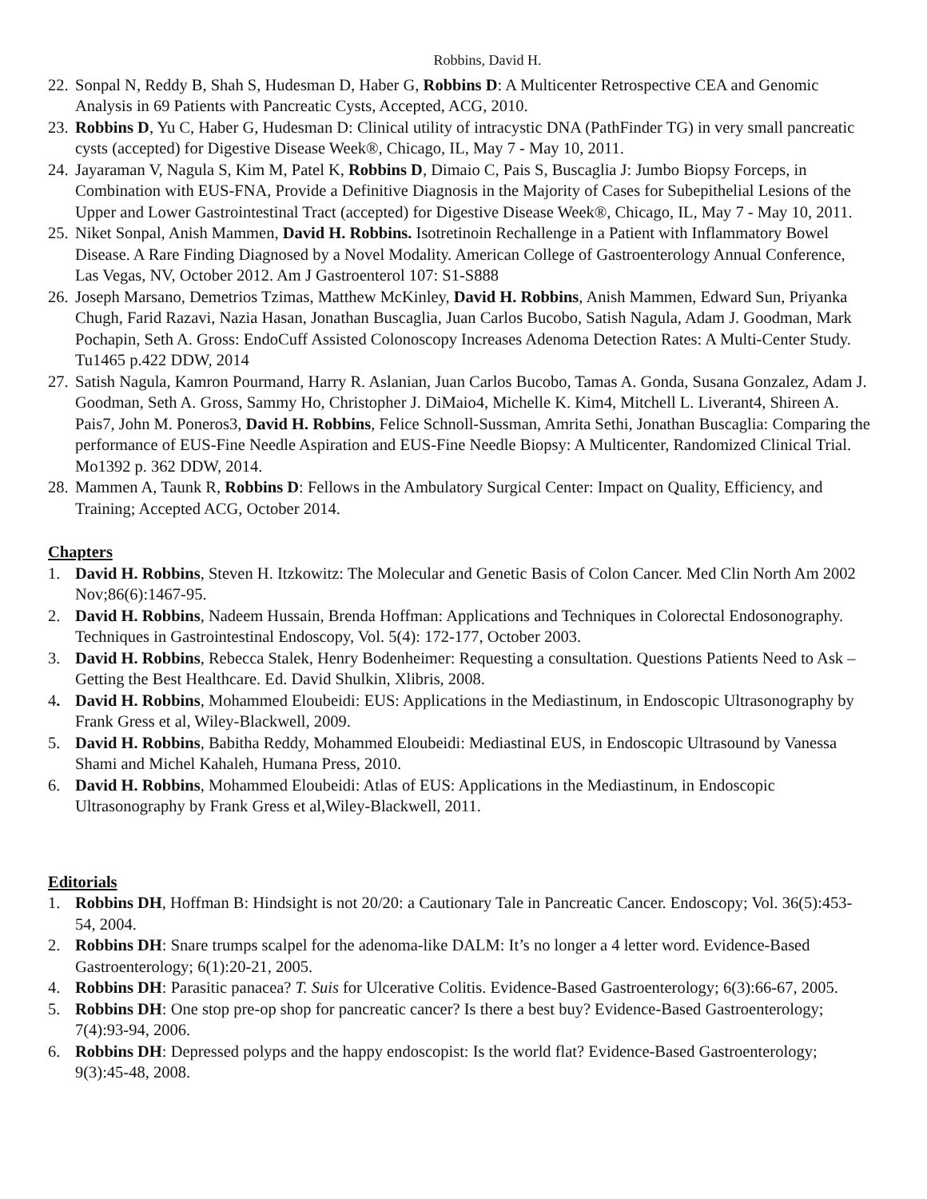Robbins, David H.
22. Sonpal N, Reddy B, Shah S, Hudesman D, Haber G, Robbins D: A Multicenter Retrospective CEA and Genomic Analysis in 69 Patients with Pancreatic Cysts, Accepted, ACG, 2010.
23. Robbins D, Yu C, Haber G, Hudesman D: Clinical utility of intracystic DNA (PathFinder TG) in very small pancreatic cysts (accepted) for Digestive Disease Week®, Chicago, IL, May 7 - May 10, 2011.
24. Jayaraman V, Nagula S, Kim M, Patel K, Robbins D, Dimaio C, Pais S, Buscaglia J: Jumbo Biopsy Forceps, in Combination with EUS-FNA, Provide a Definitive Diagnosis in the Majority of Cases for Subepithelial Lesions of the Upper and Lower Gastrointestinal Tract (accepted) for Digestive Disease Week®, Chicago, IL, May 7 - May 10, 2011.
25. Niket Sonpal, Anish Mammen, David H. Robbins. Isotretinoin Rechallenge in a Patient with Inflammatory Bowel Disease. A Rare Finding Diagnosed by a Novel Modality. American College of Gastroenterology Annual Conference, Las Vegas, NV, October 2012. Am J Gastroenterol 107: S1-S888
26. Joseph Marsano, Demetrios Tzimas, Matthew McKinley, David H. Robbins, Anish Mammen, Edward Sun, Priyanka Chugh, Farid Razavi, Nazia Hasan, Jonathan Buscaglia, Juan Carlos Bucobo, Satish Nagula, Adam J. Goodman, Mark Pochapin, Seth A. Gross: EndoCuff Assisted Colonoscopy Increases Adenoma Detection Rates: A Multi-Center Study. Tu1465 p.422 DDW, 2014
27. Satish Nagula, Kamron Pourmand, Harry R. Aslanian, Juan Carlos Bucobo, Tamas A. Gonda, Susana Gonzalez, Adam J. Goodman, Seth A. Gross, Sammy Ho, Christopher J. DiMaio4, Michelle K. Kim4, Mitchell L. Liverant4, Shireen A. Pais7, John M. Poneros3, David H. Robbins, Felice Schnoll-Sussman, Amrita Sethi, Jonathan Buscaglia: Comparing the performance of EUS-Fine Needle Aspiration and EUS-Fine Needle Biopsy: A Multicenter, Randomized Clinical Trial. Mo1392 p. 362 DDW, 2014.
28. Mammen A, Taunk R, Robbins D: Fellows in the Ambulatory Surgical Center: Impact on Quality, Efficiency, and Training; Accepted ACG, October 2014.
Chapters
1. David H. Robbins, Steven H. Itzkowitz: The Molecular and Genetic Basis of Colon Cancer. Med Clin North Am 2002 Nov;86(6):1467-95.
2. David H. Robbins, Nadeem Hussain, Brenda Hoffman: Applications and Techniques in Colorectal Endosonography. Techniques in Gastrointestinal Endoscopy, Vol. 5(4): 172-177, October 2003.
3. David H. Robbins, Rebecca Stalek, Henry Bodenheimer: Requesting a consultation. Questions Patients Need to Ask – Getting the Best Healthcare. Ed. David Shulkin, Xlibris, 2008.
4. David H. Robbins, Mohammed Eloubeidi: EUS: Applications in the Mediastinum, in Endoscopic Ultrasonography by Frank Gress et al, Wiley-Blackwell, 2009.
5. David H. Robbins, Babitha Reddy, Mohammed Eloubeidi: Mediastinal EUS, in Endoscopic Ultrasound by Vanessa Shami and Michel Kahaleh, Humana Press, 2010.
6. David H. Robbins, Mohammed Eloubeidi: Atlas of EUS: Applications in the Mediastinum, in Endoscopic Ultrasonography by Frank Gress et al,Wiley-Blackwell, 2011.
Editorials
1. Robbins DH, Hoffman B: Hindsight is not 20/20: a Cautionary Tale in Pancreatic Cancer. Endoscopy; Vol. 36(5):453-54, 2004.
2. Robbins DH: Snare trumps scalpel for the adenoma-like DALM: It’s no longer a 4 letter word. Evidence-Based Gastroenterology; 6(1):20-21, 2005.
4. Robbins DH: Parasitic panacea? T. Suis for Ulcerative Colitis. Evidence-Based Gastroenterology; 6(3):66-67, 2005.
5. Robbins DH: One stop pre-op shop for pancreatic cancer? Is there a best buy? Evidence-Based Gastroenterology; 7(4):93-94, 2006.
6. Robbins DH: Depressed polyps and the happy endoscopist: Is the world flat? Evidence-Based Gastroenterology; 9(3):45-48, 2008.